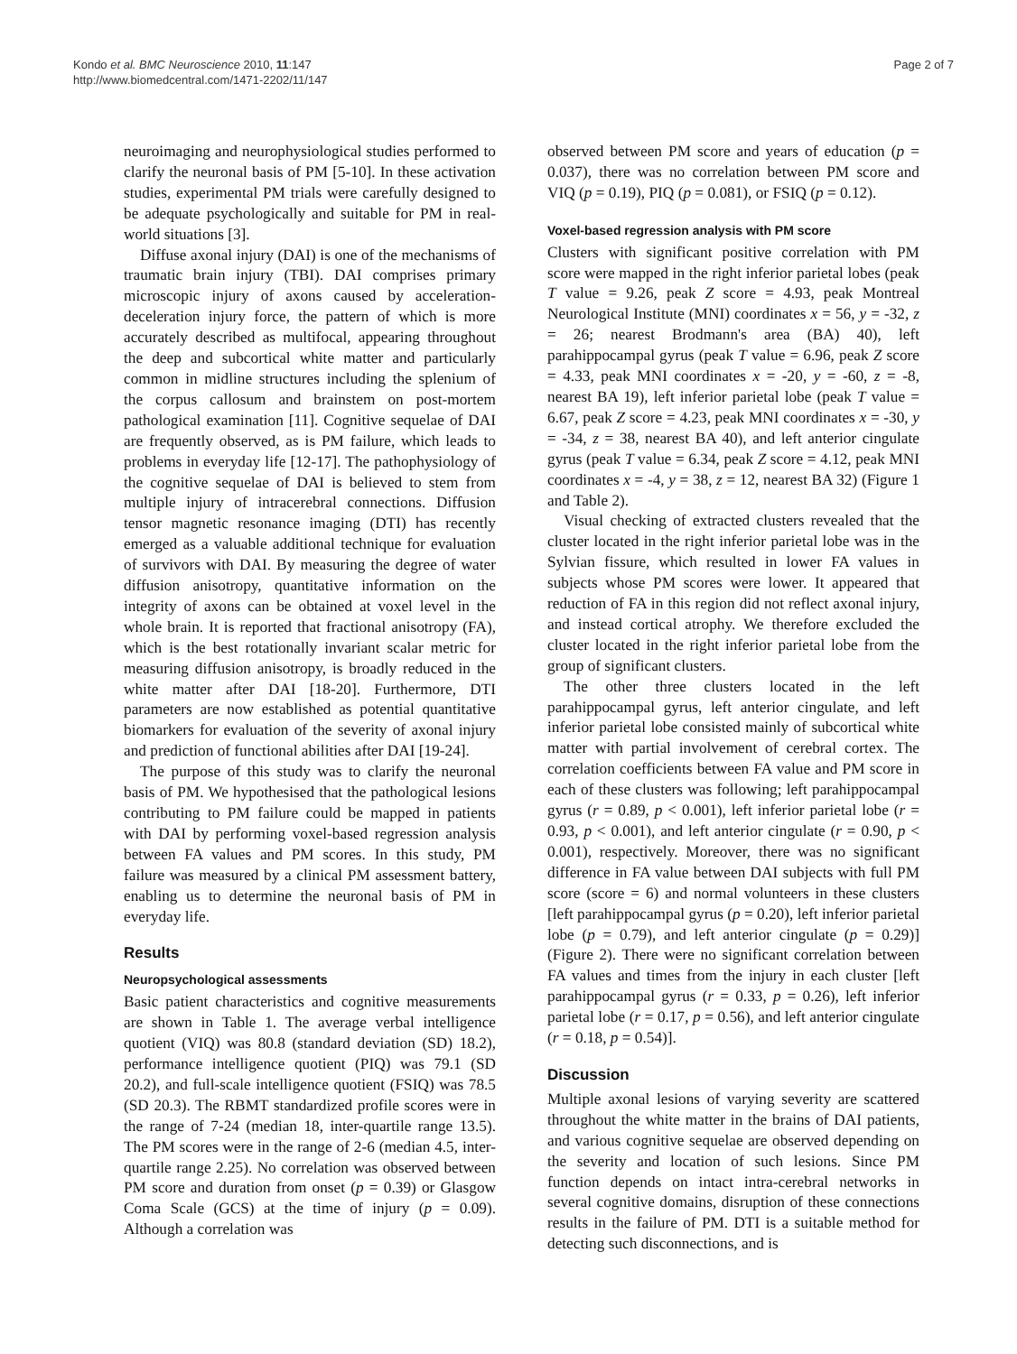Kondo et al. BMC Neuroscience 2010, 11:147
http://www.biomedcentral.com/1471-2202/11/147
Page 2 of 7
neuroimaging and neurophysiological studies performed to clarify the neuronal basis of PM [5-10]. In these activation studies, experimental PM trials were carefully designed to be adequate psychologically and suitable for PM in real-world situations [3].
Diffuse axonal injury (DAI) is one of the mechanisms of traumatic brain injury (TBI). DAI comprises primary microscopic injury of axons caused by acceleration-deceleration injury force, the pattern of which is more accurately described as multifocal, appearing throughout the deep and subcortical white matter and particularly common in midline structures including the splenium of the corpus callosum and brainstem on post-mortem pathological examination [11]. Cognitive sequelae of DAI are frequently observed, as is PM failure, which leads to problems in everyday life [12-17]. The pathophysiology of the cognitive sequelae of DAI is believed to stem from multiple injury of intracerebral connections. Diffusion tensor magnetic resonance imaging (DTI) has recently emerged as a valuable additional technique for evaluation of survivors with DAI. By measuring the degree of water diffusion anisotropy, quantitative information on the integrity of axons can be obtained at voxel level in the whole brain. It is reported that fractional anisotropy (FA), which is the best rotationally invariant scalar metric for measuring diffusion anisotropy, is broadly reduced in the white matter after DAI [18-20]. Furthermore, DTI parameters are now established as potential quantitative biomarkers for evaluation of the severity of axonal injury and prediction of functional abilities after DAI [19-24].
The purpose of this study was to clarify the neuronal basis of PM. We hypothesised that the pathological lesions contributing to PM failure could be mapped in patients with DAI by performing voxel-based regression analysis between FA values and PM scores. In this study, PM failure was measured by a clinical PM assessment battery, enabling us to determine the neuronal basis of PM in everyday life.
Results
Neuropsychological assessments
Basic patient characteristics and cognitive measurements are shown in Table 1. The average verbal intelligence quotient (VIQ) was 80.8 (standard deviation (SD) 18.2), performance intelligence quotient (PIQ) was 79.1 (SD 20.2), and full-scale intelligence quotient (FSIQ) was 78.5 (SD 20.3). The RBMT standardized profile scores were in the range of 7-24 (median 18, inter-quartile range 13.5). The PM scores were in the range of 2-6 (median 4.5, inter-quartile range 2.25). No correlation was observed between PM score and duration from onset (p = 0.39) or Glasgow Coma Scale (GCS) at the time of injury (p = 0.09). Although a correlation was
observed between PM score and years of education (p = 0.037), there was no correlation between PM score and VIQ (p = 0.19), PIQ (p = 0.081), or FSIQ (p = 0.12).
Voxel-based regression analysis with PM score
Clusters with significant positive correlation with PM score were mapped in the right inferior parietal lobes (peak T value = 9.26, peak Z score = 4.93, peak Montreal Neurological Institute (MNI) coordinates x = 56, y = -32, z = 26; nearest Brodmann's area (BA) 40), left parahippocampal gyrus (peak T value = 6.96, peak Z score = 4.33, peak MNI coordinates x = -20, y = -60, z = -8, nearest BA 19), left inferior parietal lobe (peak T value = 6.67, peak Z score = 4.23, peak MNI coordinates x = -30, y = -34, z = 38, nearest BA 40), and left anterior cingulate gyrus (peak T value = 6.34, peak Z score = 4.12, peak MNI coordinates x = -4, y = 38, z = 12, nearest BA 32) (Figure 1 and Table 2).
Visual checking of extracted clusters revealed that the cluster located in the right inferior parietal lobe was in the Sylvian fissure, which resulted in lower FA values in subjects whose PM scores were lower. It appeared that reduction of FA in this region did not reflect axonal injury, and instead cortical atrophy. We therefore excluded the cluster located in the right inferior parietal lobe from the group of significant clusters.
The other three clusters located in the left parahippocampal gyrus, left anterior cingulate, and left inferior parietal lobe consisted mainly of subcortical white matter with partial involvement of cerebral cortex. The correlation coefficients between FA value and PM score in each of these clusters was following; left parahippocampal gyrus (r = 0.89, p < 0.001), left inferior parietal lobe (r = 0.93, p < 0.001), and left anterior cingulate (r = 0.90, p < 0.001), respectively. Moreover, there was no significant difference in FA value between DAI subjects with full PM score (score = 6) and normal volunteers in these clusters [left parahippocampal gyrus (p = 0.20), left inferior parietal lobe (p = 0.79), and left anterior cingulate (p = 0.29)] (Figure 2). There were no significant correlation between FA values and times from the injury in each cluster [left parahippocampal gyrus (r = 0.33, p = 0.26), left inferior parietal lobe (r = 0.17, p = 0.56), and left anterior cingulate (r = 0.18, p = 0.54)].
Discussion
Multiple axonal lesions of varying severity are scattered throughout the white matter in the brains of DAI patients, and various cognitive sequelae are observed depending on the severity and location of such lesions. Since PM function depends on intact intra-cerebral networks in several cognitive domains, disruption of these connections results in the failure of PM. DTI is a suitable method for detecting such disconnections, and is